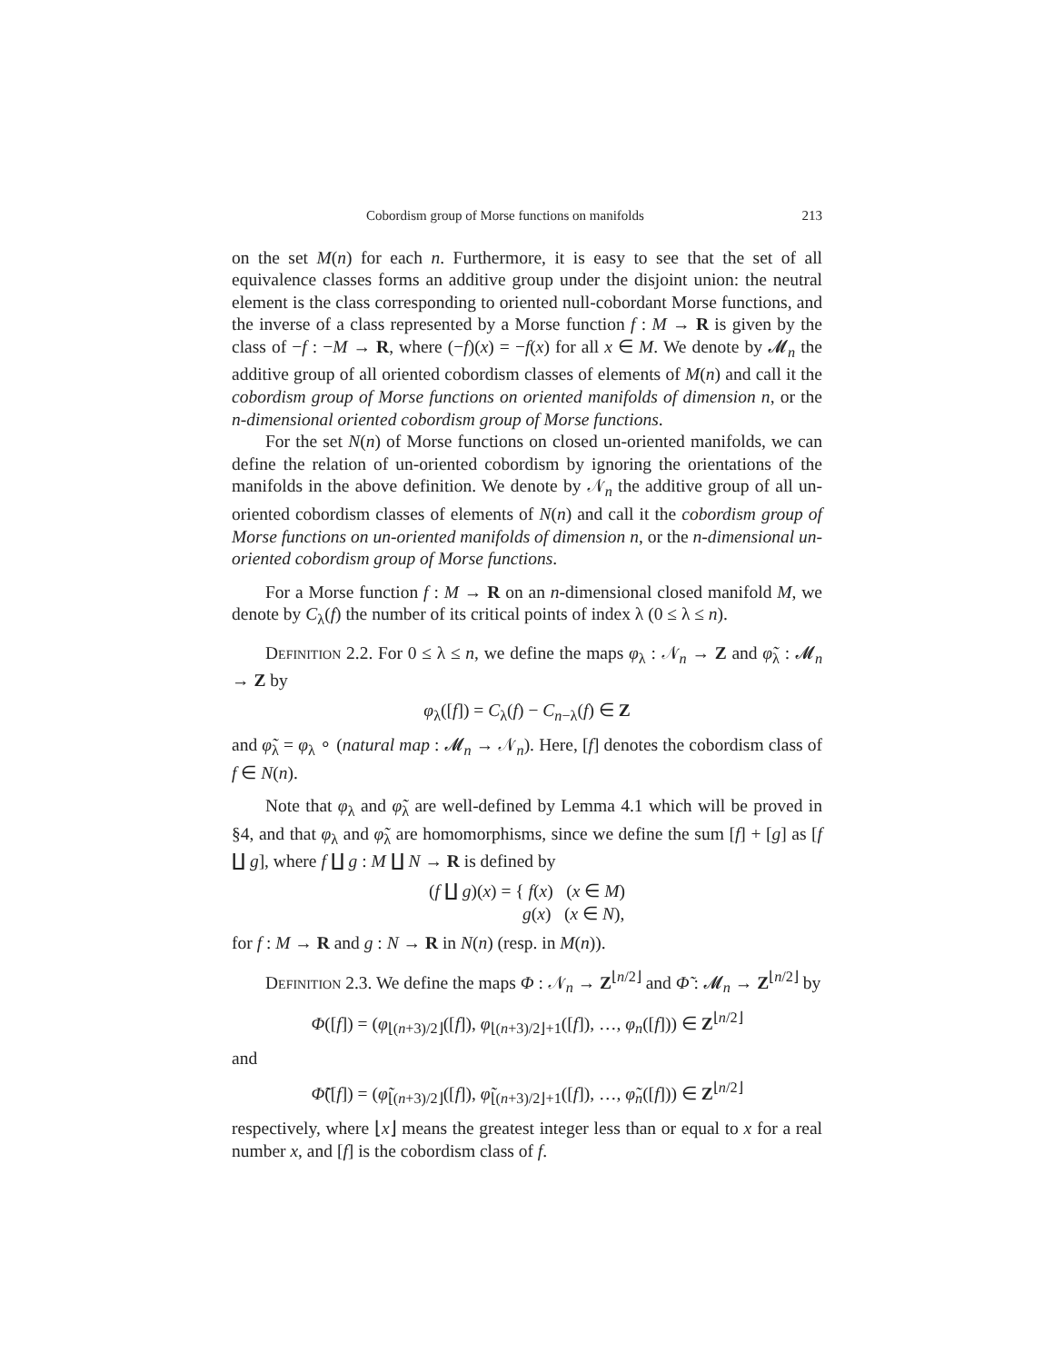Cobordism group of Morse functions on manifolds 213
on the set M(n) for each n. Furthermore, it is easy to see that the set of all equivalence classes forms an additive group under the disjoint union: the neutral element is the class corresponding to oriented null-cobordant Morse functions, and the inverse of a class represented by a Morse function f : M → R is given by the class of −f : −M → R, where (−f)(x) = −f(x) for all x ∈ M. We denote by 𝓜<sub>n</sub> the additive group of all oriented cobordism classes of elements of M(n) and call it the cobordism group of Morse functions on oriented manifolds of dimension n, or the n-dimensional oriented cobordism group of Morse functions.
For the set N(n) of Morse functions on closed un-oriented manifolds, we can define the relation of un-oriented cobordism by ignoring the orientations of the manifolds in the above definition. We denote by 𝒩<sub>n</sub> the additive group of all un-oriented cobordism classes of elements of N(n) and call it the cobordism group of Morse functions on un-oriented manifolds of dimension n, or the n-dimensional un-oriented cobordism group of Morse functions.
For a Morse function f : M → R on an n-dimensional closed manifold M, we denote by C<sub>λ</sub>(f) the number of its critical points of index λ (0 ≤ λ ≤ n).
Definition 2.2. For 0 ≤ λ ≤ n, we define the maps φ<sub>λ</sub> : 𝒩<sub>n</sub> → Z and φ̃<sub>λ</sub> : 𝓜<sub>n</sub> → Z by
φ<sub>λ</sub>([f]) = C<sub>λ</sub>(f) − C<sub>n−λ</sub>(f) ∈ Z
and φ̃<sub>λ</sub> = φ<sub>λ</sub> ∘ (natural map : 𝓜<sub>n</sub> → 𝒩<sub>n</sub>). Here, [f] denotes the cobordism class of f ∈ N(n).
Note that φ<sub>λ</sub> and φ̃<sub>λ</sub> are well-defined by Lemma 4.1 which will be proved in §4, and that φ<sub>λ</sub> and φ̃<sub>λ</sub> are homomorphisms, since we define the sum [f] + [g] as [f ∐ g], where f ∐ g : M ∐ N → R is defined by
(f ∐ g)(x) = { f(x) (x ∈ M)
g(x) (x ∈ N),
for f : M → R and g : N → R in N(n) (resp. in M(n)).
Definition 2.3. We define the maps Φ : 𝒩<sub>n</sub> → Z<sup>⌊n/2⌋</sup> and Φ̃ : 𝓜<sub>n</sub> → Z<sup>⌊n/2⌋</sup> by
Φ([f]) = (φ<sub>⌊(n+3)/2⌋</sub>([f]), φ<sub>⌊(n+3)/2⌋+1</sub>([f]), …, φ<sub>n</sub>([f])) ∈ Z<sup>⌊n/2⌋</sup>
and
Φ̃([f]) = (φ̃<sub>⌊(n+3)/2⌋</sub>([f]), φ̃<sub>⌊(n+3)/2⌋+1</sub>([f]), …, φ̃<sub>n</sub>([f])) ∈ Z<sup>⌊n/2⌋</sup>
respectively, where ⌊x⌋ means the greatest integer less than or equal to x for a real number x, and [f] is the cobordism class of f.